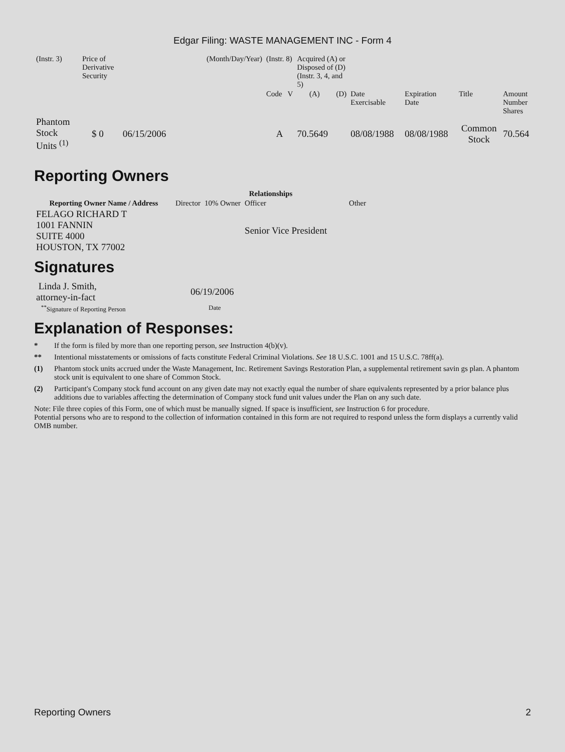Edgar Filing: WASTE MANAGEMENT INC - Form 4
| (Instr. 3) | Price of Derivative Security | (Month/Day/Year) | | (Instr. 8) | Acquired (A) or Disposed of (D) (Instr. 3, 4, and 5) | | | | | | | |
| | | | | Code V | (A) | (D) | Date Exercisable | Expiration Date | Title | Amount Number Shares | | |
| Phantom Stock Units <sup>(1)</sup> | $ 0 06/15/2006 | | | A | 70.5649 | | 08/08/1988 | 08/08/1988 | Common Stock | 70.564 | | |
Reporting Owners
| Reporting Owner Name / Address | Relationships | | | |
| --- | --- | --- | --- | --- |
| | Director | 10% Owner | Officer | Other |
| FELAGO RICHARD T 1001 FANNIN SUITE 4000 HOUSTON, TX 77002 | | | Senior Vice President | |
Signatures
| Linda J. Smith, attorney-in-fact | 06/19/2006 |
| <sup>**</sup> Signature of Reporting Person | Date |
Explanation of Responses:
* If the form is filed by more than one reporting person, see Instruction 4(b)(v).
** Intentional misstatements or omissions of facts constitute Federal Criminal Violations. See 18 U.S.C. 1001 and 15 U.S.C. 78ff(a).
(1) Phantom stock units accrued under the Waste Management, Inc. Retirement Savings Restoration Plan, a supplemental retirement savin gs plan. A phantom stock unit is equivalent to one share of Common Stock.
(2) Participant's Company stock fund account on any given date may not exactly equal the number of share equivalents represented by a prior balance plus additions due to variables affecting the determination of Company stock fund unit values under the Plan on any such date.
Note: File three copies of this Form, one of which must be manually signed. If space is insufficient, see Instruction 6 for procedure.
Potential persons who are to respond to the collection of information contained in this form are not required to respond unless the form displays a currently valid OMB number.
Reporting Owners 2